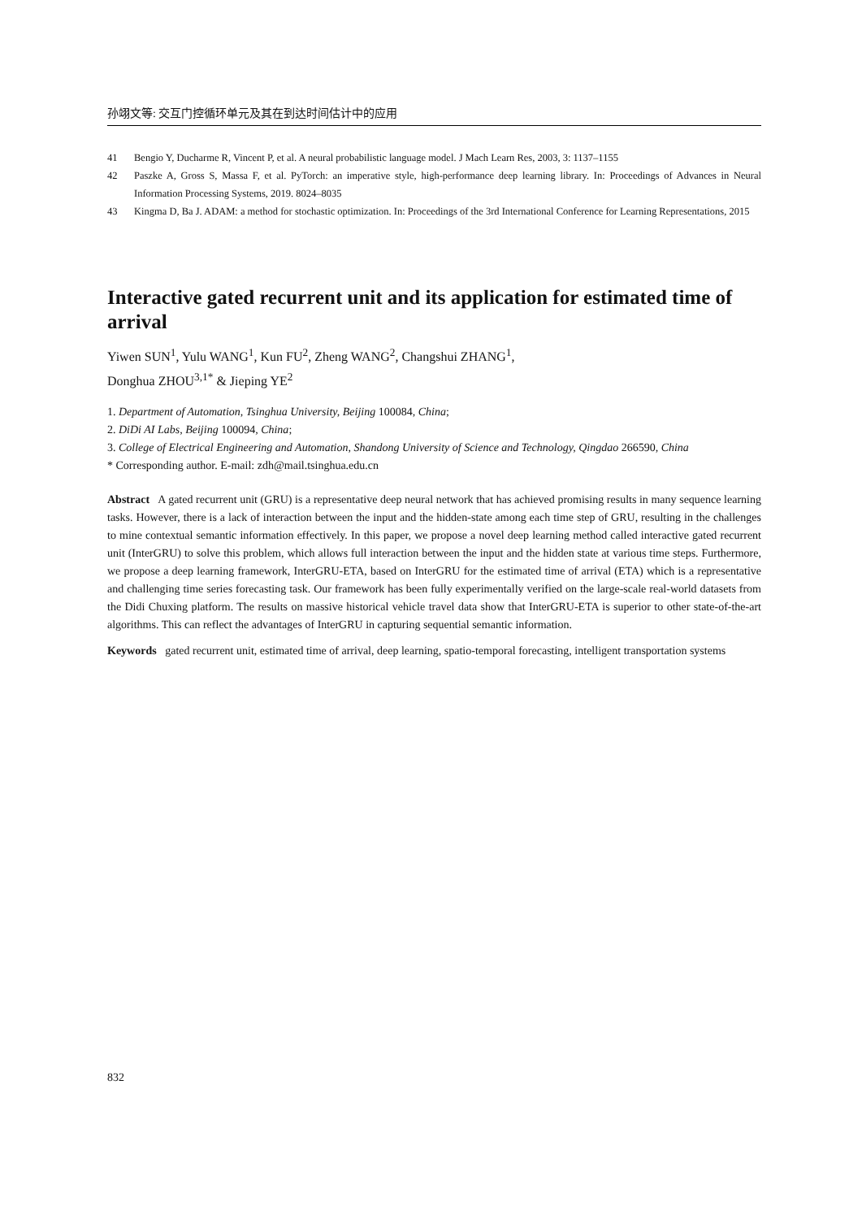孙翊文等: 交互门控循环单元及其在到达时间估计中的应用
41 Bengio Y, Ducharme R, Vincent P, et al. A neural probabilistic language model. J Mach Learn Res, 2003, 3: 1137–1155
42 Paszke A, Gross S, Massa F, et al. PyTorch: an imperative style, high-performance deep learning library. In: Proceedings of Advances in Neural Information Processing Systems, 2019. 8024–8035
43 Kingma D, Ba J. ADAM: a method for stochastic optimization. In: Proceedings of the 3rd International Conference for Learning Representations, 2015
Interactive gated recurrent unit and its application for estimated time of arrival
Yiwen SUN<sup>1</sup>, Yulu WANG<sup>1</sup>, Kun FU<sup>2</sup>, Zheng WANG<sup>2</sup>, Changshui ZHANG<sup>1</sup>,
Donghua ZHOU<sup>3,1*</sup> & Jieping YE<sup>2</sup>
1. Department of Automation, Tsinghua University, Beijing 100084, China;
2. DiDi AI Labs, Beijing 100094, China;
3. College of Electrical Engineering and Automation, Shandong University of Science and Technology, Qingdao 266590, China
* Corresponding author. E-mail: zdh@mail.tsinghua.edu.cn
Abstract A gated recurrent unit (GRU) is a representative deep neural network that has achieved promising results in many sequence learning tasks. However, there is a lack of interaction between the input and the hidden-state among each time step of GRU, resulting in the challenges to mine contextual semantic information effectively. In this paper, we propose a novel deep learning method called interactive gated recurrent unit (InterGRU) to solve this problem, which allows full interaction between the input and the hidden state at various time steps. Furthermore, we propose a deep learning framework, InterGRU-ETA, based on InterGRU for the estimated time of arrival (ETA) which is a representative and challenging time series forecasting task. Our framework has been fully experimentally verified on the large-scale real-world datasets from the Didi Chuxing platform. The results on massive historical vehicle travel data show that InterGRU-ETA is superior to other state-of-the-art algorithms. This can reflect the advantages of InterGRU in capturing sequential semantic information.
Keywords gated recurrent unit, estimated time of arrival, deep learning, spatio-temporal forecasting, intelligent transportation systems
832